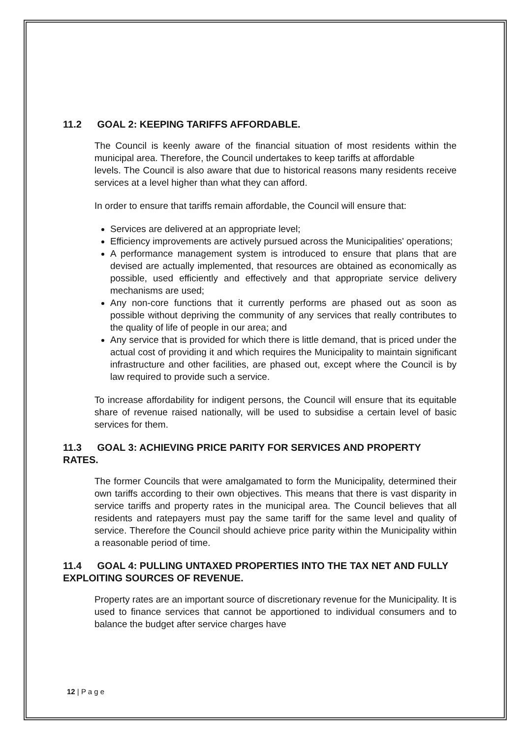11.2 GOAL 2: KEEPING TARIFFS AFFORDABLE.
The Council is keenly aware of the financial situation of most residents within the municipal area. Therefore, the Council undertakes to keep tariffs at affordable
levels. The Council is also aware that due to historical reasons many residents receive services at a level higher than what they can afford.
In order to ensure that tariffs remain affordable, the Council will ensure that:
Services are delivered at an appropriate level;
Efficiency improvements are actively pursued across the Municipalities' operations;
A performance management system is introduced to ensure that plans that are devised are actually implemented, that resources are obtained as economically as possible, used efficiently and effectively and that appropriate service delivery mechanisms are used;
Any non-core functions that it currently performs are phased out as soon as possible without depriving the community of any services that really contributes to the quality of life of people in our area; and
Any service that is provided for which there is little demand, that is priced under the actual cost of providing it and which requires the Municipality to maintain significant infrastructure and other facilities, are phased out, except where the Council is by law required to provide such a service.
To increase affordability for indigent persons, the Council will ensure that its equitable share of revenue raised nationally, will be used to subsidise a certain level of basic services for them.
11.3 GOAL 3: ACHIEVING PRICE PARITY FOR SERVICES AND PROPERTY RATES.
The former Councils that were amalgamated to form the Municipality, determined their own tariffs according to their own objectives. This means that there is vast disparity in service tariffs and property rates in the municipal area. The Council believes that all residents and ratepayers must pay the same tariff for the same level and quality of service. Therefore the Council should achieve price parity within the Municipality within a reasonable period of time.
11.4 GOAL 4: PULLING UNTAXED PROPERTIES INTO THE TAX NET AND FULLY EXPLOITING SOURCES OF REVENUE.
Property rates are an important source of discretionary revenue for the Municipality. It is used to finance services that cannot be apportioned to individual consumers and to balance the budget after service charges have
12 | P a g e